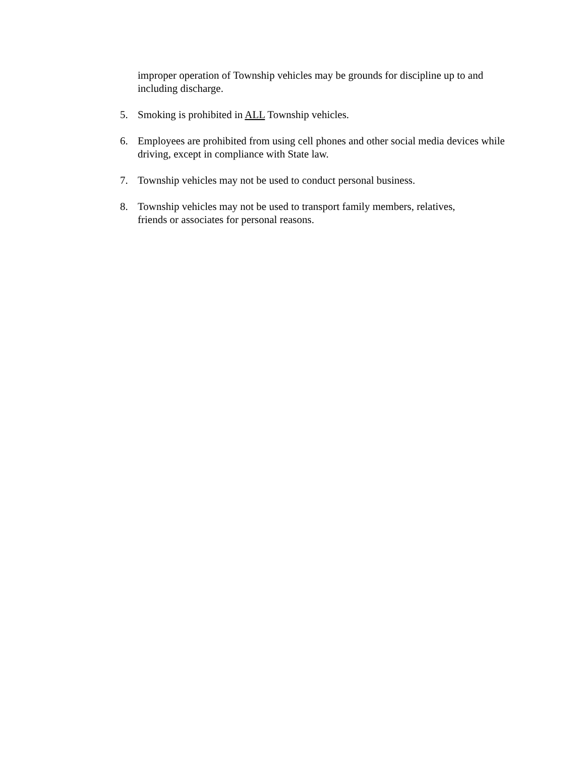improper operation of Township vehicles may be grounds for discipline up to and including discharge.
5. Smoking is prohibited in ALL Township vehicles.
6. Employees are prohibited from using cell phones and other social media devices while driving, except in compliance with State law.
7. Township vehicles may not be used to conduct personal business.
8. Township vehicles may not be used to transport family members, relatives,
friends or associates for personal reasons.